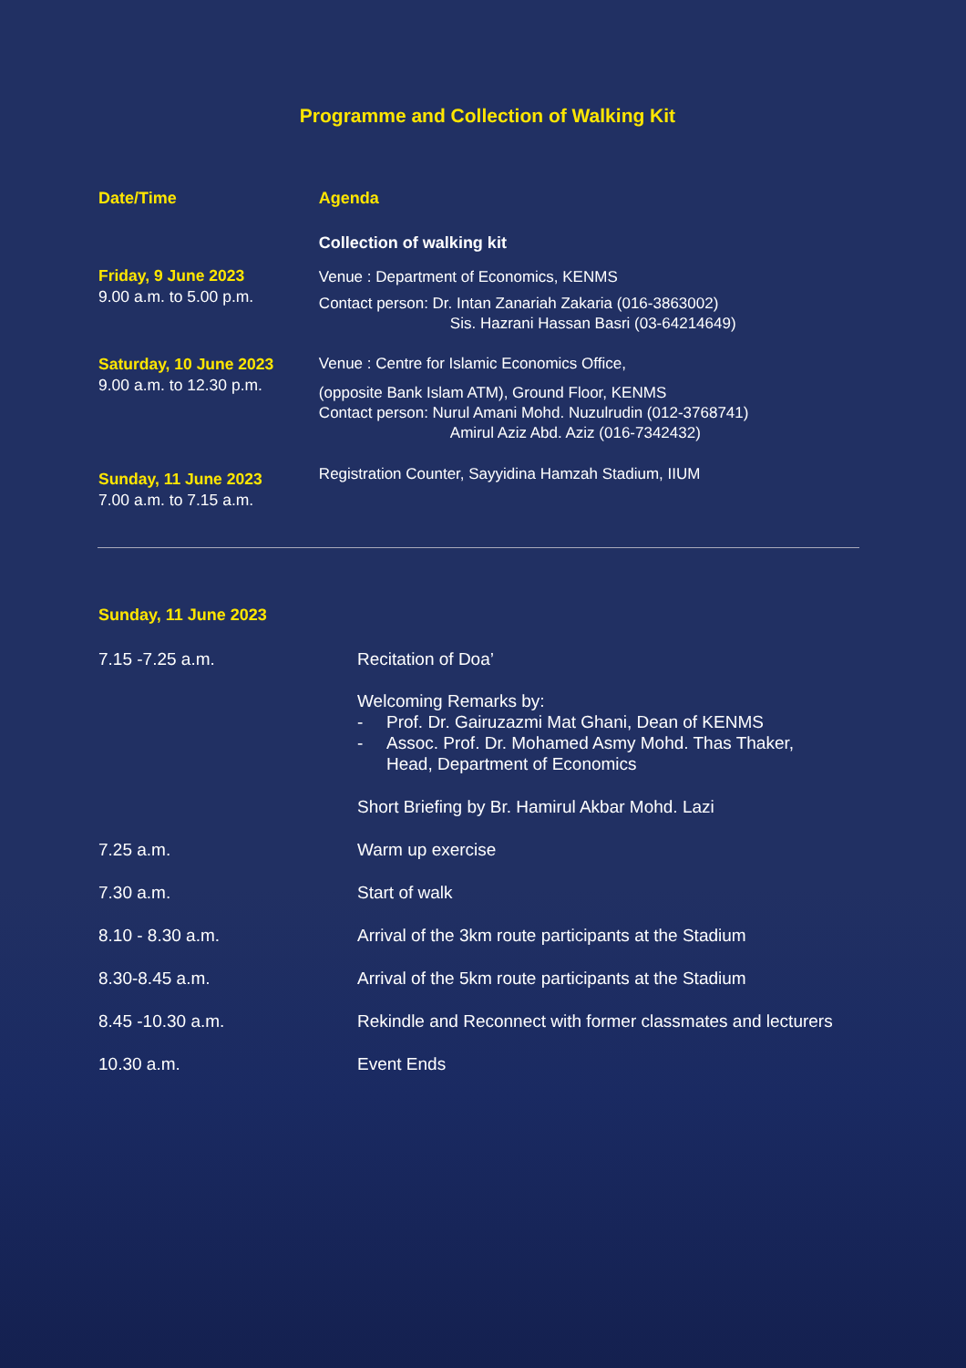Programme and Collection of Walking Kit
| Date/Time | Agenda |
| --- | --- |
| | Collection of walking kit |
| Friday, 9 June 2023 9.00 a.m. to 5.00 p.m. | Venue : Department of Economics, KENMS Contact person: Dr. Intan Zanariah Zakaria (016-3863002) Sis. Hazrani Hassan Basri (03-64214649) |
| Saturday, 10 June 2023 9.00 a.m. to 12.30 p.m. | Venue : Centre for Islamic Economics Office, (opposite Bank Islam ATM), Ground Floor, KENMS Contact person: Nurul Amani Mohd. Nuzulrudin (012-3768741) Amirul Aziz Abd. Aziz (016-7342432) |
| Sunday, 11 June 2023 7.00 a.m. to 7.15 a.m. | Registration Counter, Sayyidina Hamzah Stadium, IIUM |
| Sunday, 11 June 2023 | |
| 7.15 -7.25 a.m. | Recitation of Doa’ Welcoming Remarks by: - Prof. Dr. Gairuzazmi Mat Ghani, Dean of KENMS - Assoc. Prof. Dr. Mohamed Asmy Mohd. Thas Thaker, Head, Department of Economics Short Briefing by Br. Hamirul Akbar Mohd. Lazi |
| 7.25 a.m. | Warm up exercise |
| 7.30 a.m. | Start of walk |
| 8.10 - 8.30 a.m. | Arrival of the 3km route participants at the Stadium |
| 8.30-8.45 a.m. | Arrival of the 5km route participants at the Stadium |
| 8.45 -10.30 a.m. | Rekindle and Reconnect with former classmates and lecturers |
| 10.30 a.m. | Event Ends |